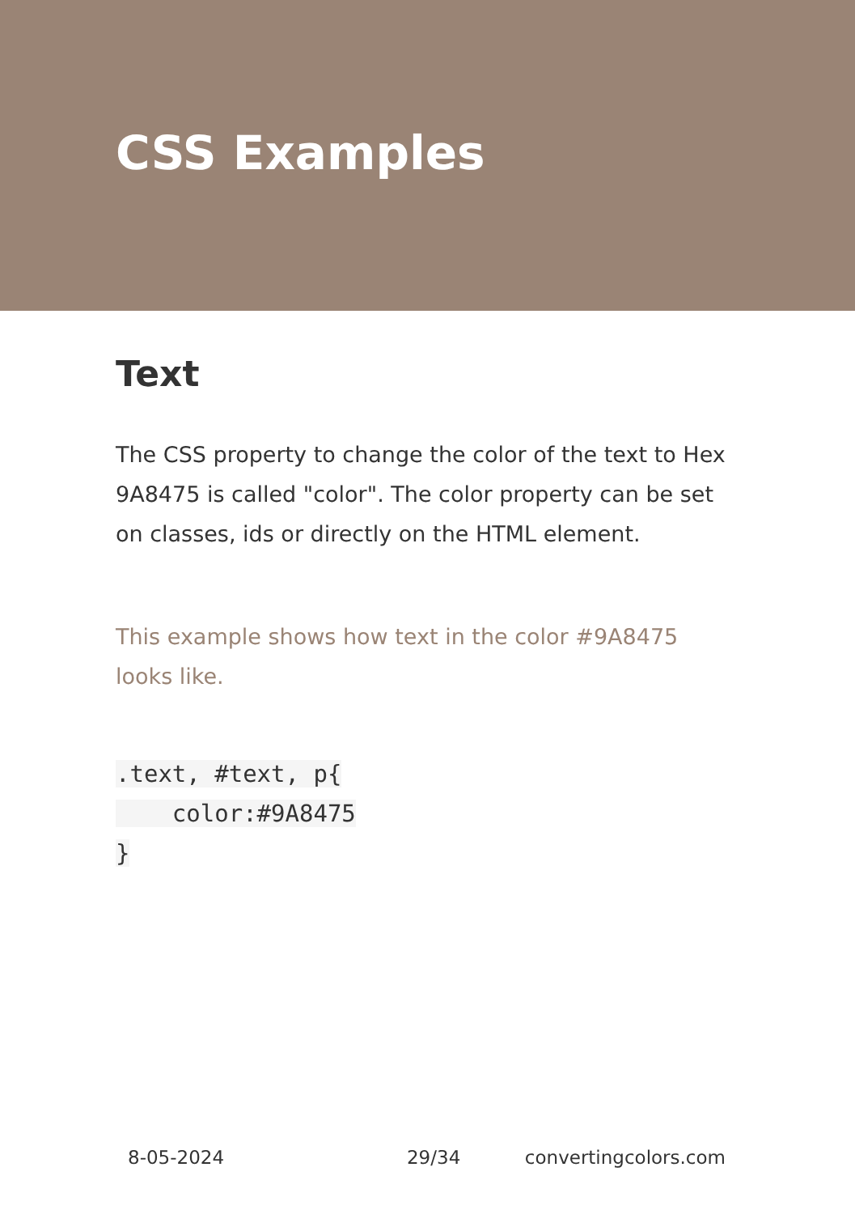CSS Examples
Text
The CSS property to change the color of the text to Hex 9A8475 is called "color". The color property can be set on classes, ids or directly on the HTML element.
This example shows how text in the color #9A8475 looks like.
.text, #text, p{
    color:#9A8475
}
8-05-2024 29/34 convertingcolors.com